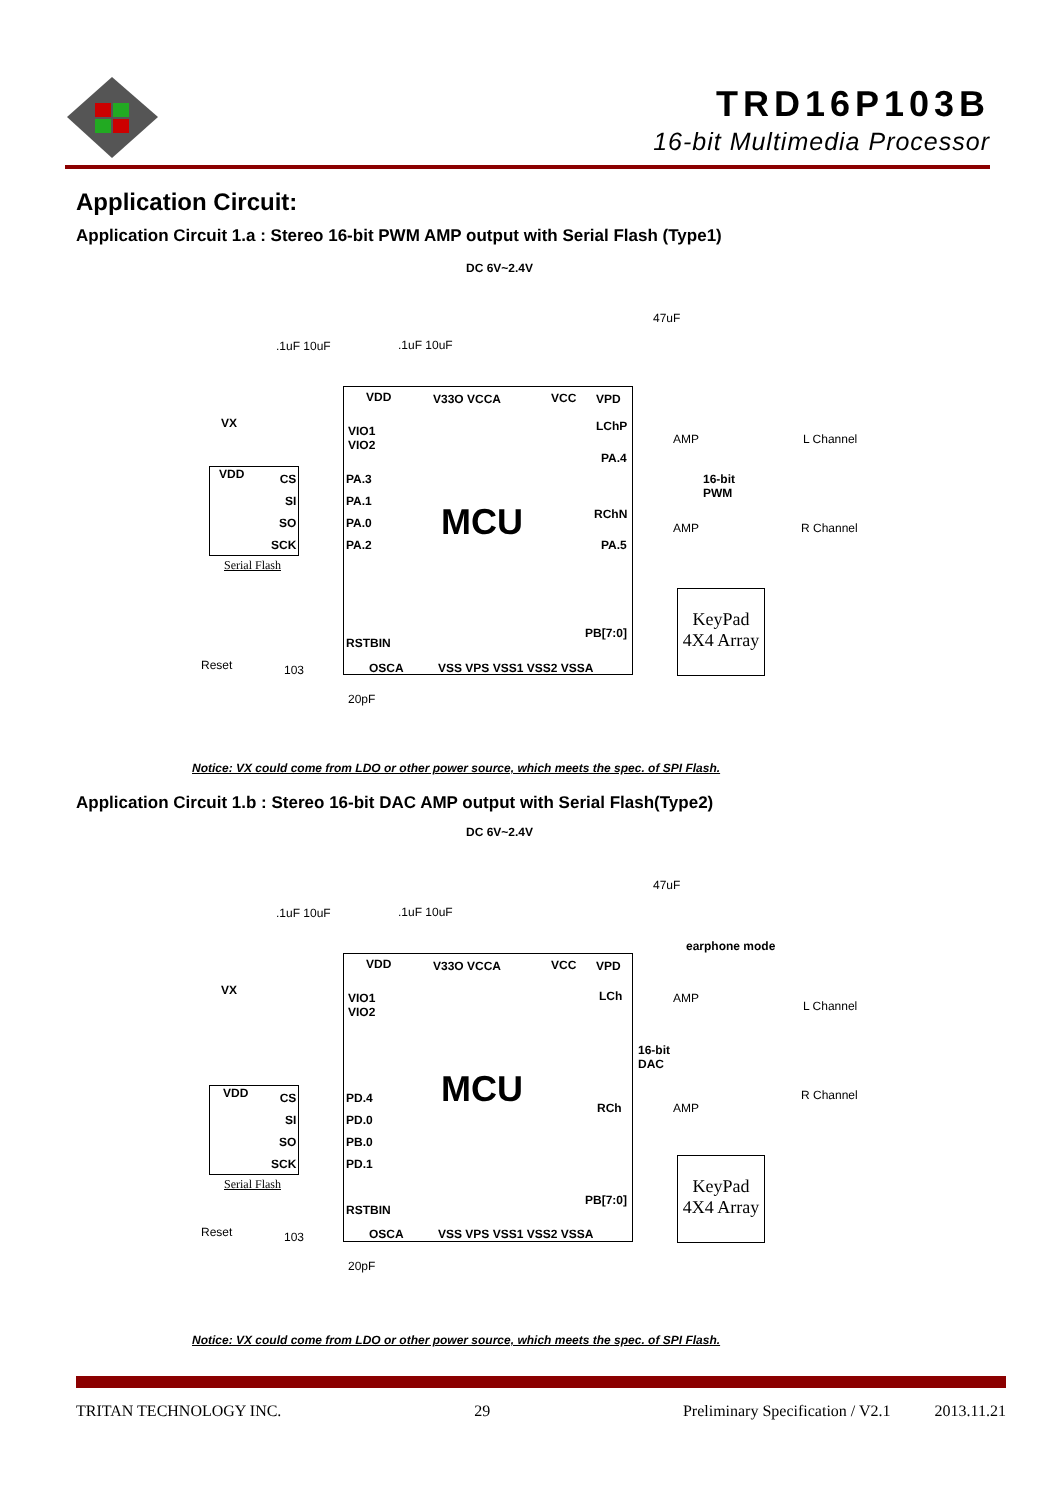TRD16P103B
16-bit Multimedia Processor
Application Circuit:
Application Circuit 1.a : Stereo 16-bit PWM AMP output with Serial Flash (Type1)
MCU
DC 6V~2.4V
47uF
.1uF 10uF .1uF 10uF
VDD V33O VCCA VCC VPD
VX
VIO1
VIO2
LChP
PA.4
VDD
CS
SI
SO
SCK
PA.3
PA.1
PA.0
PA.2
Serial Flash
AMP L Channel
16-bit
PWM
RChN
PA.5
AMP R Channel
KeyPad
4X4 Array
PB[7:0]
RSTBIN
Reset 103 OSCA VSS VPS VSS1 VSS2 VSSA
20pF
Notice: VX could come from LDO or other power source, which meets the spec. of SPI Flash.
Application Circuit 1.b : Stereo 16-bit DAC AMP output with Serial Flash(Type2)
MCU
DC 6V~2.4V
47uF
.1uF 10uF .1uF 10uF
earphone mode
VDD V33O VCCA VCC VPD
VX
VIO1
VIO2
LCh AMP
L Channel
16-bit
DAC
VDD
CS
SI
SO
SCK
PD.4
PD.0
PB.0
PD.1
Serial Flash
RCh AMP
R Channel
KeyPad
4X4 Array
PB[7:0]
RSTBIN
Reset 103 OSCA VSS VPS VSS1 VSS2 VSSA
20pF
Notice: VX could come from LDO or other power source, which meets the spec. of SPI Flash.
TRITAN TECHNOLOGY INC. 29 Preliminary Specification / V2.1 2013.11.21